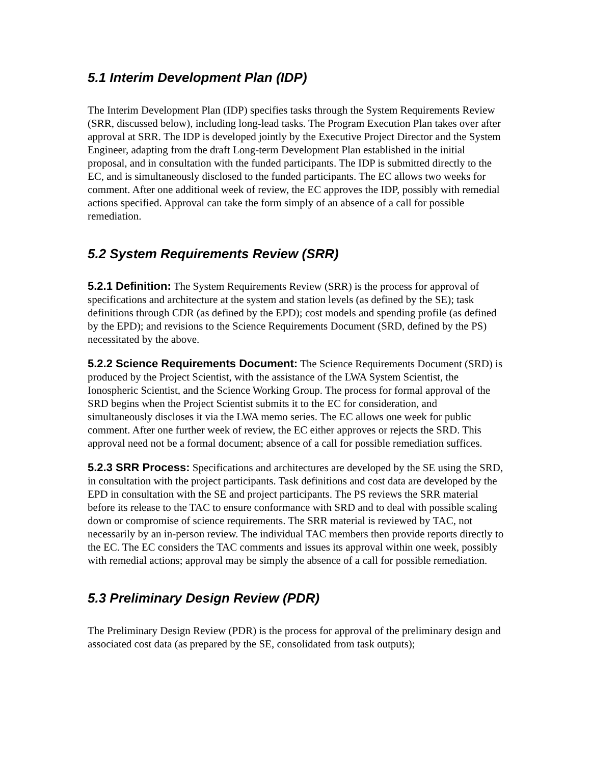5.1 Interim Development Plan (IDP)
The Interim Development Plan (IDP) specifies tasks through the System Requirements Review (SRR, discussed below), including long-lead tasks. The Program Execution Plan takes over after approval at SRR. The IDP is developed jointly by the Executive Project Director and the System Engineer, adapting from the draft Long-term Development Plan established in the initial proposal, and in consultation with the funded participants. The IDP is submitted directly to the EC, and is simultaneously disclosed to the funded participants. The EC allows two weeks for comment. After one additional week of review, the EC approves the IDP, possibly with remedial actions specified. Approval can take the form simply of an absence of a call for possible remediation.
5.2 System Requirements Review (SRR)
5.2.1 Definition: The System Requirements Review (SRR) is the process for approval of specifications and architecture at the system and station levels (as defined by the SE); task definitions through CDR (as defined by the EPD); cost models and spending profile (as defined by the EPD); and revisions to the Science Requirements Document (SRD, defined by the PS) necessitated by the above.
5.2.2 Science Requirements Document: The Science Requirements Document (SRD) is produced by the Project Scientist, with the assistance of the LWA System Scientist, the Ionospheric Scientist, and the Science Working Group. The process for formal approval of the SRD begins when the Project Scientist submits it to the EC for consideration, and simultaneously discloses it via the LWA memo series. The EC allows one week for public comment. After one further week of review, the EC either approves or rejects the SRD. This approval need not be a formal document; absence of a call for possible remediation suffices.
5.2.3 SRR Process: Specifications and architectures are developed by the SE using the SRD, in consultation with the project participants. Task definitions and cost data are developed by the EPD in consultation with the SE and project participants. The PS reviews the SRR material before its release to the TAC to ensure conformance with SRD and to deal with possible scaling down or compromise of science requirements. The SRR material is reviewed by TAC, not necessarily by an in-person review. The individual TAC members then provide reports directly to the EC. The EC considers the TAC comments and issues its approval within one week, possibly with remedial actions; approval may be simply the absence of a call for possible remediation.
5.3 Preliminary Design Review (PDR)
The Preliminary Design Review (PDR) is the process for approval of the preliminary design and associated cost data (as prepared by the SE, consolidated from task outputs);